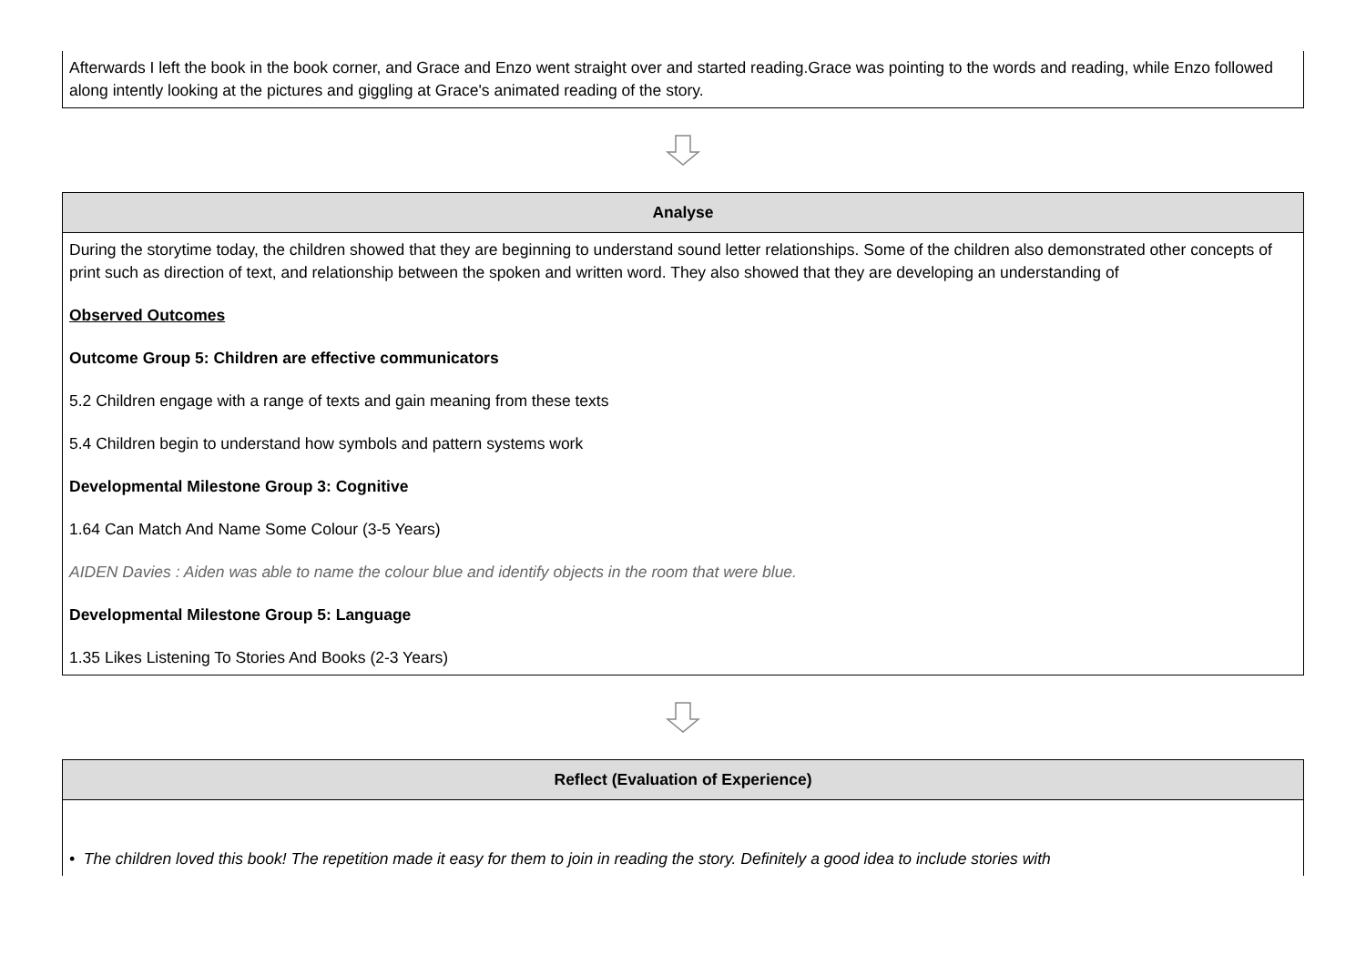| Afterwards I left the book in the book corner, and Grace and Enzo went straight over and started reading.Grace was pointing to the words and reading, while Enzo followed along intently looking at the pictures and giggling at Grace's animated reading of the story. |
| Analyse |
| --- |
| During the storytime today, the children showed that they are beginning to understand sound letter relationships. Some of the children also demonstrated other concepts of print such as direction of text, and relationship between the spoken and written word. They also showed that they are developing an understanding of Observed Outcomes Outcome Group 5: Children are effective communicators 5.2 Children engage with a range of texts and gain meaning from these texts 5.4 Children begin to understand how symbols and pattern systems work Developmental Milestone Group 3: Cognitive 1.64 Can Match And Name Some Colour (3-5 Years) AIDEN Davies : Aiden was able to name the colour blue and identify objects in the room that were blue. Developmental Milestone Group 5: Language 1.35 Likes Listening To Stories And Books (2-3 Years) |
| Reflect (Evaluation of Experience) |
| --- |
| • The children loved this book! The repetition made it easy for them to join in reading the story. Definitely a good idea to include stories with |